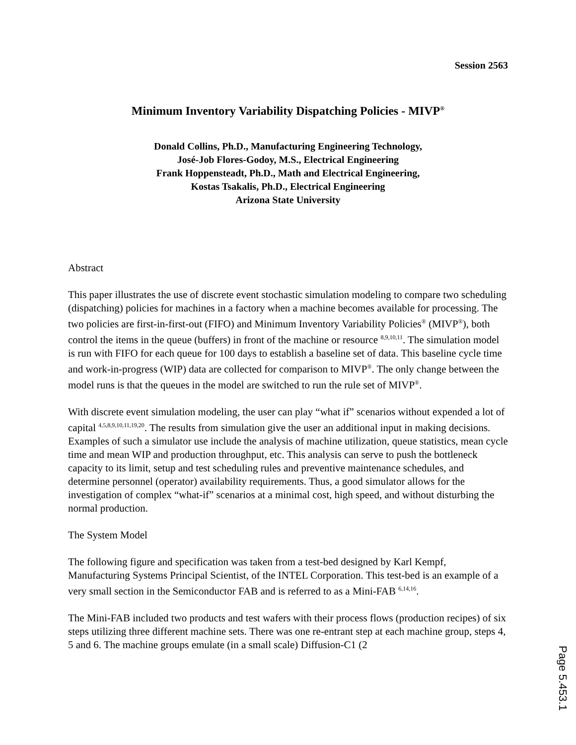Session 2563
Minimum Inventory Variability Dispatching Policies - MIVP<sup>®</sup>
Donald Collins, Ph.D., Manufacturing Engineering Technology,
José-Job Flores-Godoy, M.S., Electrical Engineering
Frank Hoppensteadt, Ph.D., Math and Electrical Engineering,
Kostas Tsakalis, Ph.D., Electrical Engineering
Arizona State University
Abstract
This paper illustrates the use of discrete event stochastic simulation modeling to compare two scheduling (dispatching) policies for machines in a factory when a machine becomes available for processing. The two policies are first-in-first-out (FIFO) and Minimum Inventory Variability Policies<sup>®</sup> (MIVP<sup>®</sup>), both control the items in the queue (buffers) in front of the machine or resource <sup>8,9,10,11</sup>. The simulation model is run with FIFO for each queue for 100 days to establish a baseline set of data. This baseline cycle time and work-in-progress (WIP) data are collected for comparison to MIVP<sup>®</sup>. The only change between the model runs is that the queues in the model are switched to run the rule set of MIVP<sup>®</sup>.
With discrete event simulation modeling, the user can play “what if” scenarios without expended a lot of capital <sup>4,5,8,9,10,11,19,20</sup>. The results from simulation give the user an additional input in making decisions. Examples of such a simulator use include the analysis of machine utilization, queue statistics, mean cycle time and mean WIP and production throughput, etc. This analysis can serve to push the bottleneck capacity to its limit, setup and test scheduling rules and preventive maintenance schedules, and determine personnel (operator) availability requirements. Thus, a good simulator allows for the investigation of complex “what-if” scenarios at a minimal cost, high speed, and without disturbing the normal production.
The System Model
The following figure and specification was taken from a test-bed designed by Karl Kempf, Manufacturing Systems Principal Scientist, of the INTEL Corporation. This test-bed is an example of a very small section in the Semiconductor FAB and is referred to as a Mini-FAB <sup>6,14,16</sup>.
The Mini-FAB included two products and test wafers with their process flows (production recipes) of six steps utilizing three different machine sets. There was one re-entrant step at each machine group, steps 4, 5 and 6. The machine groups emulate (in a small scale) Diffusion-C1 (2
Page 5.453.1